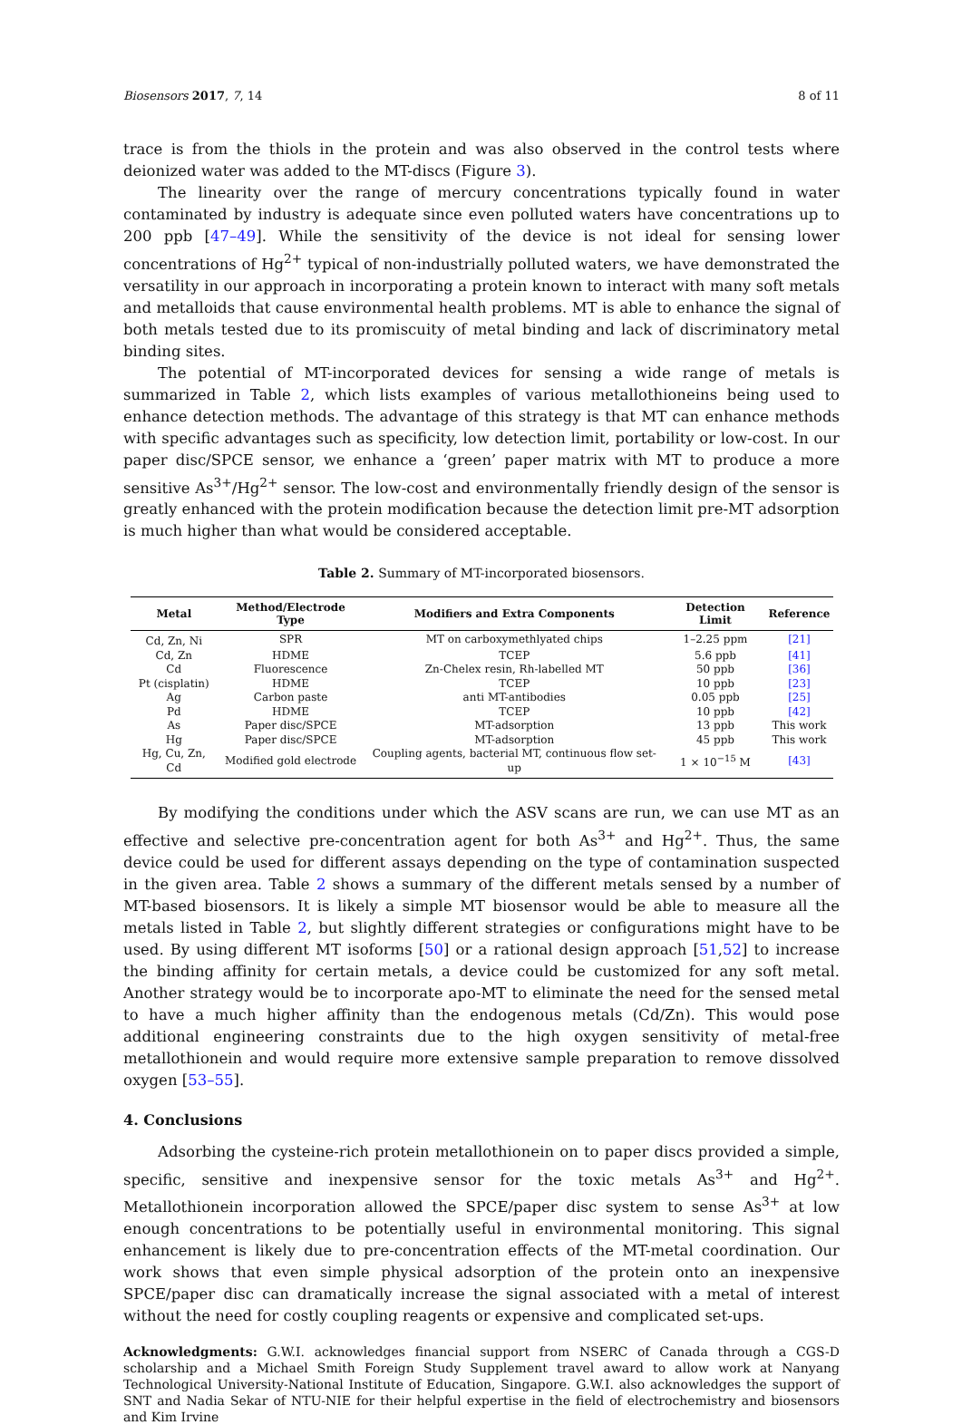Biosensors 2017, 7, 14 8 of 11
trace is from the thiols in the protein and was also observed in the control tests where deionized water was added to the MT-discs (Figure 3).
The linearity over the range of mercury concentrations typically found in water contaminated by industry is adequate since even polluted waters have concentrations up to 200 ppb [47–49]. While the sensitivity of the device is not ideal for sensing lower concentrations of Hg<sup>2+</sup> typical of non-industrially polluted waters, we have demonstrated the versatility in our approach in incorporating a protein known to interact with many soft metals and metalloids that cause environmental health problems. MT is able to enhance the signal of both metals tested due to its promiscuity of metal binding and lack of discriminatory metal binding sites.
The potential of MT-incorporated devices for sensing a wide range of metals is summarized in Table 2, which lists examples of various metallothioneins being used to enhance detection methods. The advantage of this strategy is that MT can enhance methods with specific advantages such as specificity, low detection limit, portability or low-cost. In our paper disc/SPCE sensor, we enhance a ‘green’ paper matrix with MT to produce a more sensitive As<sup>3+</sup>/Hg<sup>2+</sup> sensor. The low-cost and environmentally friendly design of the sensor is greatly enhanced with the protein modification because the detection limit pre-MT adsorption is much higher than what would be considered acceptable.
Table 2. Summary of MT-incorporated biosensors.
| Metal | Method/Electrode Type | Modifiers and Extra Components | Detection Limit | Reference |
| --- | --- | --- | --- | --- |
| Cd, Zn, Ni | SPR | MT on carboxymethlyated chips | 1–2.25 ppm | [21] |
| Cd, Zn | HDME | TCEP | 5.6 ppb | [41] |
| Cd | Fluorescence | Zn-Chelex resin, Rh-labelled MT | 50 ppb | [36] |
| Pt (cisplatin) | HDME | TCEP | 10 ppb | [23] |
| Ag | Carbon paste | anti MT-antibodies | 0.05 ppb | [25] |
| Pd | HDME | TCEP | 10 ppb | [42] |
| As | Paper disc/SPCE | MT-adsorption | 13 ppb | This work |
| Hg | Paper disc/SPCE | MT-adsorption | 45 ppb | This work |
| Hg, Cu, Zn, Cd | Modified gold electrode | Coupling agents, bacterial MT, continuous flow set-up | 1 × 10<sup>−15</sup> M | [43] |
By modifying the conditions under which the ASV scans are run, we can use MT as an effective and selective pre-concentration agent for both As<sup>3+</sup> and Hg<sup>2+</sup>. Thus, the same device could be used for different assays depending on the type of contamination suspected in the given area. Table 2 shows a summary of the different metals sensed by a number of MT-based biosensors. It is likely a simple MT biosensor would be able to measure all the metals listed in Table 2, but slightly different strategies or configurations might have to be used. By using different MT isoforms [50] or a rational design approach [51,52] to increase the binding affinity for certain metals, a device could be customized for any soft metal. Another strategy would be to incorporate apo-MT to eliminate the need for the sensed metal to have a much higher affinity than the endogenous metals (Cd/Zn). This would pose additional engineering constraints due to the high oxygen sensitivity of metal-free metallothionein and would require more extensive sample preparation to remove dissolved oxygen [53–55].
4. Conclusions
Adsorbing the cysteine-rich protein metallothionein on to paper discs provided a simple, specific, sensitive and inexpensive sensor for the toxic metals As<sup>3+</sup> and Hg<sup>2+</sup>. Metallothionein incorporation allowed the SPCE/paper disc system to sense As<sup>3+</sup> at low enough concentrations to be potentially useful in environmental monitoring. This signal enhancement is likely due to pre-concentration effects of the MT-metal coordination. Our work shows that even simple physical adsorption of the protein onto an inexpensive SPCE/paper disc can dramatically increase the signal associated with a metal of interest without the need for costly coupling reagents or expensive and complicated set-ups.
Acknowledgments: G.W.I. acknowledges financial support from NSERC of Canada through a CGS-D scholarship and a Michael Smith Foreign Study Supplement travel award to allow work at Nanyang Technological University-National Institute of Education, Singapore. G.W.I. also acknowledges the support of SNT and Nadia Sekar of NTU-NIE for their helpful expertise in the field of electrochemistry and biosensors and Kim Irvine